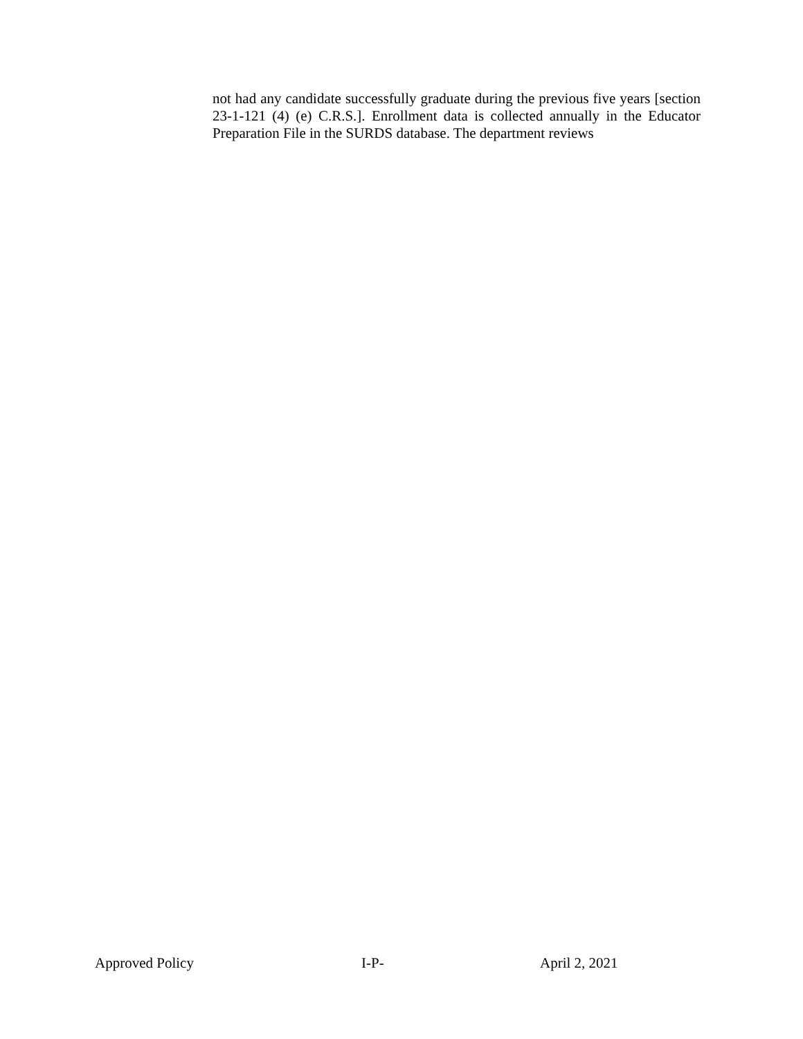not had any candidate successfully graduate during the previous five years [section 23-1-121 (4) (e) C.R.S.]. Enrollment data is collected annually in the Educator Preparation File in the SURDS database. The department reviews
Approved Policy I-P- April 2, 2021